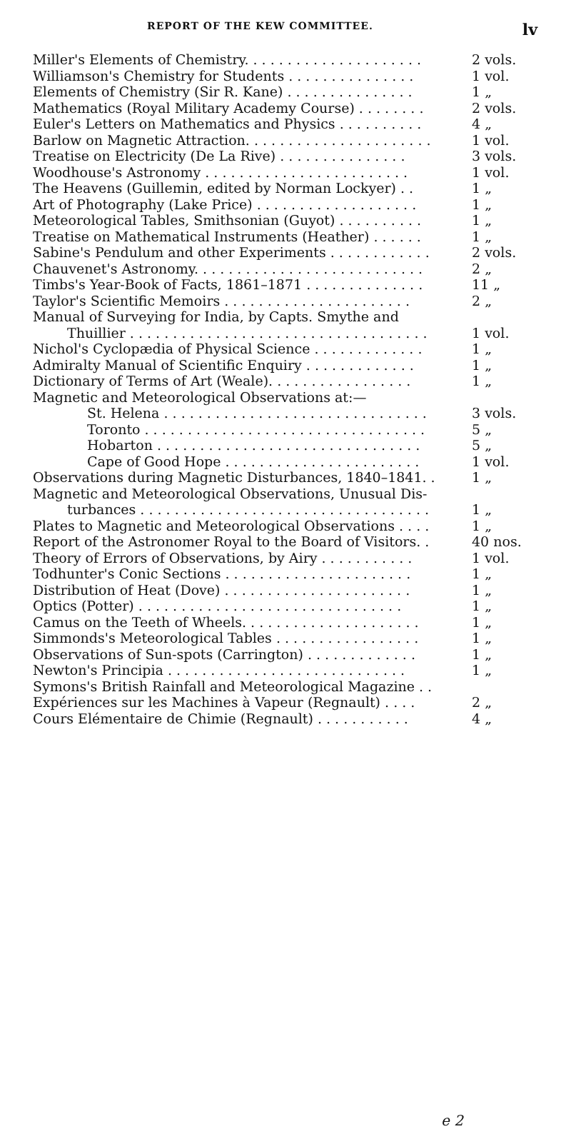REPORT OF THE KEW COMMITTEE. lv
| Miller's Elements of Chemistry. . . . . . . . . . . . . . . . . . . . . | 2 vols. |
| Williamson's Chemistry for Students . . . . . . . . . . . . . . . | 1 vol. |
| Elements of Chemistry (Sir R. Kane) . . . . . . . . . . . . . . . | 1 „ |
| Mathematics (Royal Military Academy Course) . . . . . . . . | 2 vols. |
| Euler's Letters on Mathematics and Physics . . . . . . . . . . | 4 „ |
| Barlow on Magnetic Attraction. . . . . . . . . . . . . . . . . . . . . . | 1 vol. |
| Treatise on Electricity (De La Rive) . . . . . . . . . . . . . . . | 3 vols. |
| Woodhouse's Astronomy . . . . . . . . . . . . . . . . . . . . . . . . | 1 vol. |
| The Heavens (Guillemin, edited by Norman Lockyer) . . | 1 „ |
| Art of Photography (Lake Price) . . . . . . . . . . . . . . . . . . . | 1 „ |
| Meteorological Tables, Smithsonian (Guyot) . . . . . . . . . . | 1 „ |
| Treatise on Mathematical Instruments (Heather) . . . . . . | 1 „ |
| Sabine's Pendulum and other Experiments . . . . . . . . . . . . | 2 vols. |
| Chauvenet's Astronomy. . . . . . . . . . . . . . . . . . . . . . . . . . . | 2 „ |
| Timbs's Year-Book of Facts, 1861–1871 . . . . . . . . . . . . . . | 11 „ |
| Taylor's Scientific Memoirs . . . . . . . . . . . . . . . . . . . . . . | 2 „ |
| Manual of Surveying for India, by Capts. Smythe and | |
| Thuillier . . . . . . . . . . . . . . . . . . . . . . . . . . . . . . . . . . . | 1 vol. |
| Nichol's Cyclopædia of Physical Science . . . . . . . . . . . . . | 1 „ |
| Admiralty Manual of Scientific Enquiry . . . . . . . . . . . . . | 1 „ |
| Dictionary of Terms of Art (Weale). . . . . . . . . . . . . . . . . | 1 „ |
| Magnetic and Meteorological Observations at:— | |
| St. Helena . . . . . . . . . . . . . . . . . . . . . . . . . . . . . . . | 3 vols. |
| Toronto . . . . . . . . . . . . . . . . . . . . . . . . . . . . . . . . . | 5 „ |
| Hobarton . . . . . . . . . . . . . . . . . . . . . . . . . . . . . . . | 5 „ |
| Cape of Good Hope . . . . . . . . . . . . . . . . . . . . . . . | 1 vol. |
| Observations during Magnetic Disturbances, 1840–1841. . | 1 „ |
| Magnetic and Meteorological Observations, Unusual Dis- | |
| turbances . . . . . . . . . . . . . . . . . . . . . . . . . . . . . . . . . . | 1 „ |
| Plates to Magnetic and Meteorological Observations . . . . | 1 „ |
| Report of the Astronomer Royal to the Board of Visitors. . | 40 nos. |
| Theory of Errors of Observations, by Airy . . . . . . . . . . . | 1 vol. |
| Todhunter's Conic Sections . . . . . . . . . . . . . . . . . . . . . . | 1 „ |
| Distribution of Heat (Dove) . . . . . . . . . . . . . . . . . . . . . . | 1 „ |
| Optics (Potter) . . . . . . . . . . . . . . . . . . . . . . . . . . . . . . . | 1 „ |
| Camus on the Teeth of Wheels. . . . . . . . . . . . . . . . . . . . . | 1 „ |
| Simmonds's Meteorological Tables . . . . . . . . . . . . . . . . . | 1 „ |
| Observations of Sun-spots (Carrington) . . . . . . . . . . . . . | 1 „ |
| Newton's Principia . . . . . . . . . . . . . . . . . . . . . . . . . . . . | 1 „ |
| Symons's British Rainfall and Meteorological Magazine . . | |
| Expériences sur les Machines à Vapeur (Regnault) . . . . | 2 „ |
| Cours Elémentaire de Chimie (Regnault) . . . . . . . . . . . | 4 „ |
e 2